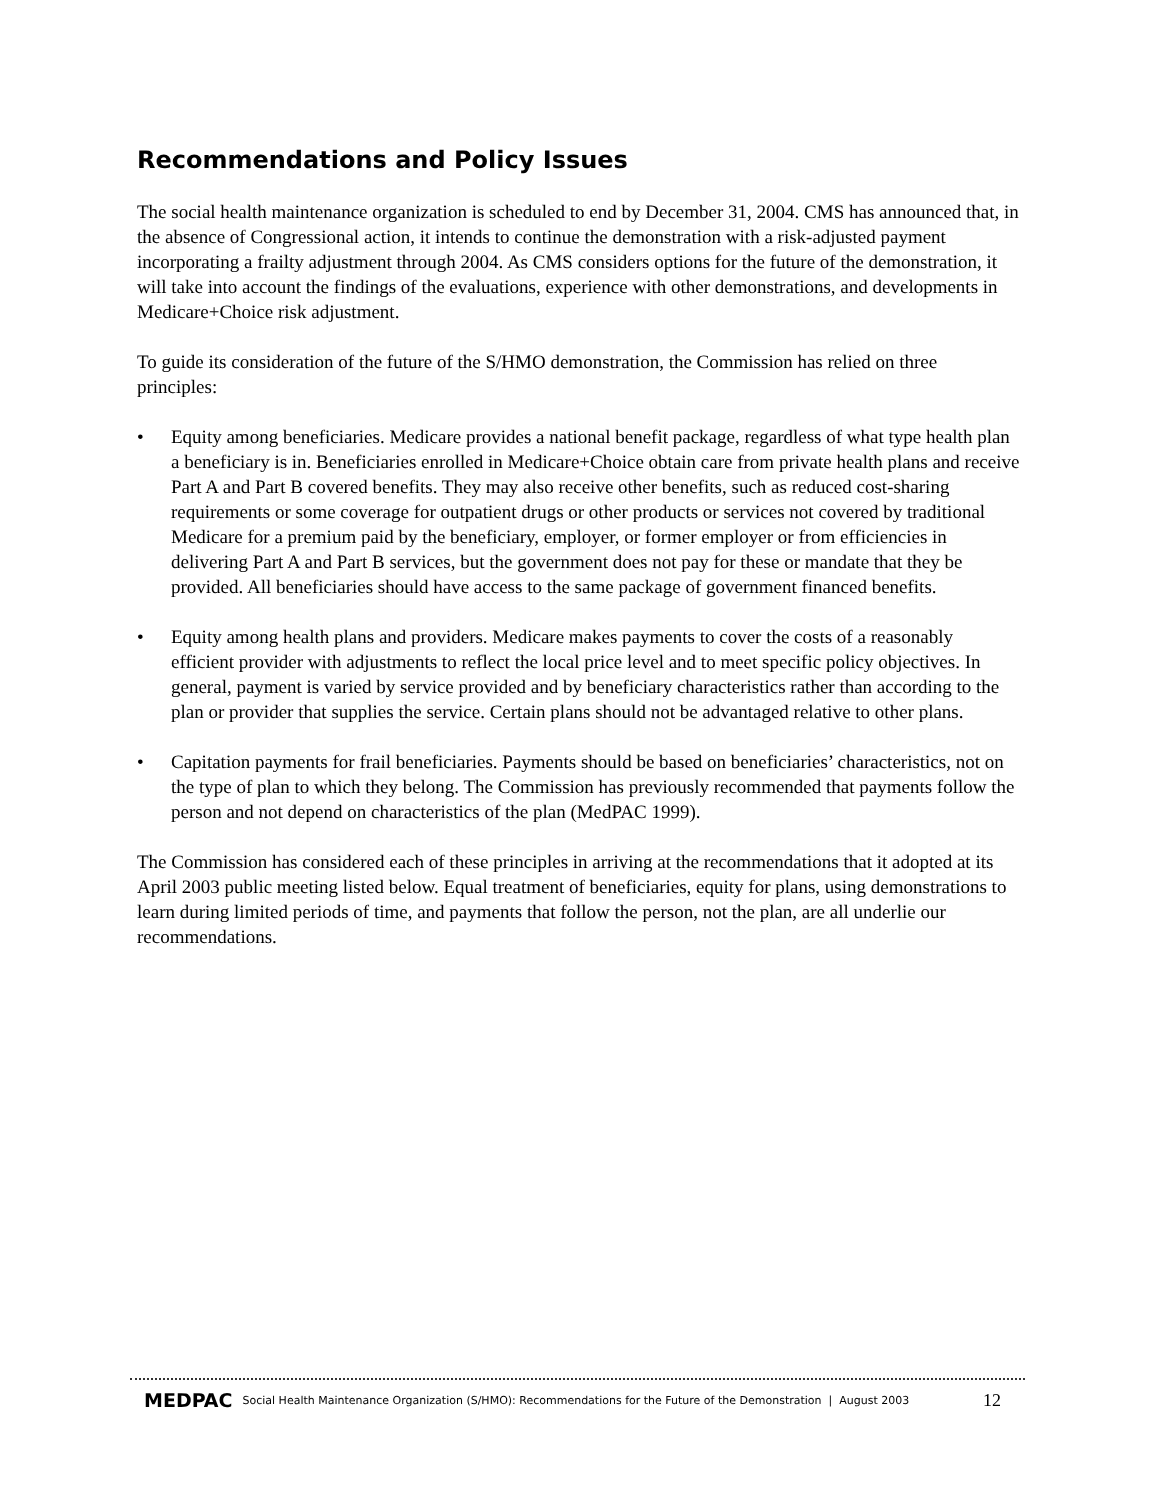Recommendations and Policy Issues
The social health maintenance organization is scheduled to end by December 31, 2004. CMS has announced that, in the absence of Congressional action, it intends to continue the demonstration with a risk-adjusted payment incorporating a frailty adjustment through 2004. As CMS considers options for the future of the demonstration, it will take into account the findings of the evaluations, experience with other demonstrations, and developments in Medicare+Choice risk adjustment.
To guide its consideration of the future of the S/HMO demonstration, the Commission has relied on three principles:
• Equity among beneficiaries. Medicare provides a national benefit package, regardless of what type health plan a beneficiary is in. Beneficiaries enrolled in Medicare+Choice obtain care from private health plans and receive Part A and Part B covered benefits. They may also receive other benefits, such as reduced cost-sharing requirements or some coverage for outpatient drugs or other products or services not covered by traditional Medicare for a premium paid by the beneficiary, employer, or former employer or from efficiencies in delivering Part A and Part B services, but the government does not pay for these or mandate that they be provided. All beneficiaries should have access to the same package of government financed benefits.
• Equity among health plans and providers. Medicare makes payments to cover the costs of a reasonably efficient provider with adjustments to reflect the local price level and to meet specific policy objectives. In general, payment is varied by service provided and by beneficiary characteristics rather than according to the plan or provider that supplies the service. Certain plans should not be advantaged relative to other plans.
• Capitation payments for frail beneficiaries. Payments should be based on beneficiaries’ characteristics, not on the type of plan to which they belong. The Commission has previously recommended that payments follow the person and not depend on characteristics of the plan (MedPAC 1999).
The Commission has considered each of these principles in arriving at the recommendations that it adopted at its April 2003 public meeting listed below. Equal treatment of beneficiaries, equity for plans, using demonstrations to learn during limited periods of time, and payments that follow the person, not the plan, are all underlie our recommendations.
MEDPAC Social Health Maintenance Organization (S/HMO): Recommendations for the Future of the Demonstration | August 2003 12